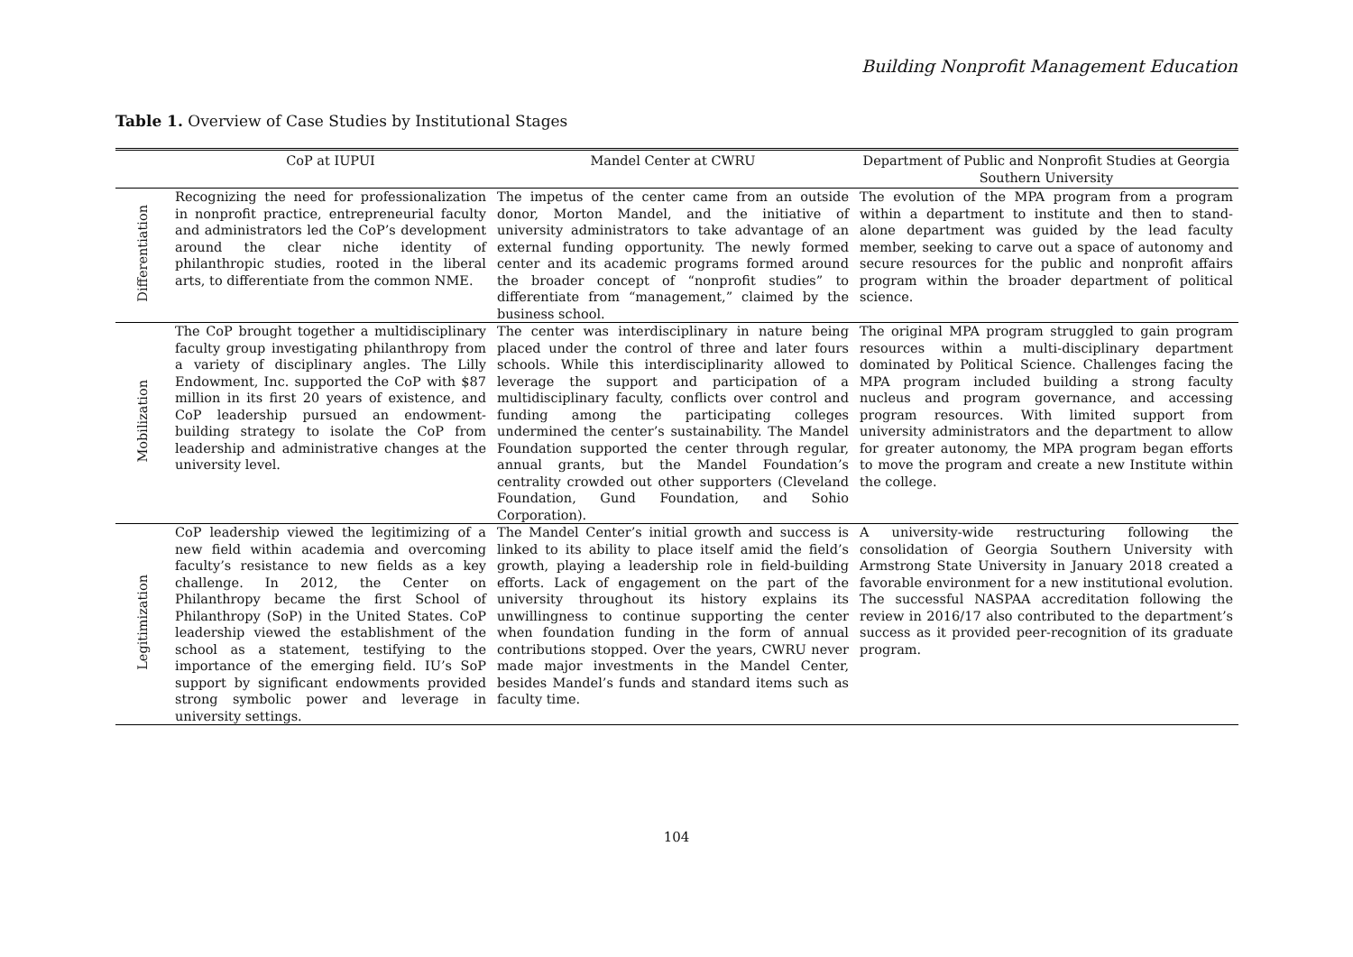Building Nonprofit Management Education
Table 1. Overview of Case Studies by Institutional Stages
| | CoP at IUPUI | Mandel Center at CWRU | Department of Public and Nonprofit Studies at Georgia Southern University |
| --- | --- | --- | --- |
| Differentiation | Recognizing the need for professionalization in nonprofit practice, entrepreneurial faculty and administrators led the CoP’s development around the clear niche identity of philanthropic studies, rooted in the liberal arts, to differentiate from the common NME. | The impetus of the center came from an outside donor, Morton Mandel, and the initiative of university administrators to take advantage of an external funding opportunity. The newly formed center and its academic programs formed around the broader concept of “nonprofit studies” to differentiate from “management,” claimed by the business school. | The evolution of the MPA program from a program within a department to institute and then to stand-alone department was guided by the lead faculty member, seeking to carve out a space of autonomy and secure resources for the public and nonprofit affairs program within the broader department of political science. |
| Mobilization | The CoP brought together a multidisciplinary faculty group investigating philanthropy from a variety of disciplinary angles. The Lilly Endowment, Inc. supported the CoP with $87 million in its first 20 years of existence, and CoP leadership pursued an endowment-building strategy to isolate the CoP from leadership and administrative changes at the university level. | The center was interdisciplinary in nature being placed under the control of three and later fours schools. While this interdisciplinarity allowed to leverage the support and participation of a multidisciplinary faculty, conflicts over control and funding among the participating colleges undermined the center’s sustainability. The Mandel Foundation supported the center through regular, annual grants, but the Mandel Foundation’s centrality crowded out other supporters (Cleveland Foundation, Gund Foundation, and Sohio Corporation). | The original MPA program struggled to gain program resources within a multi-disciplinary department dominated by Political Science. Challenges facing the MPA program included building a strong faculty nucleus and program governance, and accessing program resources. With limited support from university administrators and the department to allow for greater autonomy, the MPA program began efforts to move the program and create a new Institute within the college. |
| Legitimization | CoP leadership viewed the legitimizing of a new field within academia and overcoming faculty’s resistance to new fields as a key challenge. In 2012, the Center on Philanthropy became the first School of Philanthropy (SoP) in the United States. CoP leadership viewed the establishment of the school as a statement, testifying to the importance of the emerging field. IU’s SoP support by significant endowments provided strong symbolic power and leverage in university settings. | The Mandel Center’s initial growth and success is linked to its ability to place itself amid the field’s growth, playing a leadership role in field-building efforts. Lack of engagement on the part of the university throughout its history explains its unwillingness to continue supporting the center when foundation funding in the form of annual contributions stopped. Over the years, CWRU never made major investments in the Mandel Center, besides Mandel’s funds and standard items such as faculty time. | A university-wide restructuring following the consolidation of Georgia Southern University with Armstrong State University in January 2018 created a favorable environment for a new institutional evolution. The successful NASPAA accreditation following the review in 2016/17 also contributed to the department’s success as it provided peer-recognition of its graduate program. |
104